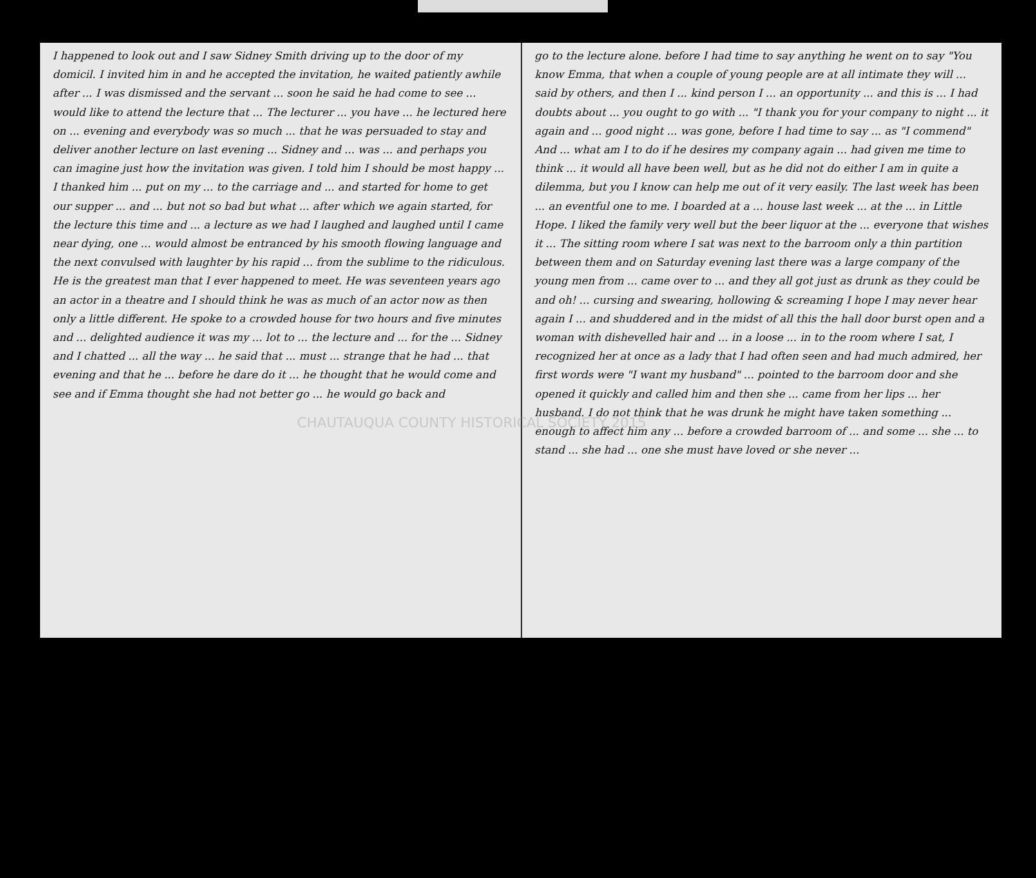I happened to look out and I saw Sidney Smith driving up to the door of my domicil. I invited him in and he accepted the invitation, he waited patiently awhile after ... I was dismissed and the servant ... soon he said he had come to see ... would like to attend the lecture that ... The lecturer ... you have ... he lectured here on ... evening and everybody was so much ... that he was persuaded to stay and deliver another lecture on last evening ... Sidney and ... was ... and perhaps you can imagine just how the invitation was given. I told him I should be most happy ... I thanked him ... put on my ... to the carriage and ... and started for home to get our supper ... and ... but not so bad but what ... after which we again started, for the lecture this time and ... a lecture as we had I laughed and laughed until I came near dying, one ... would almost be entranced by his smooth flowing language and the next convulsed with laughter by his rapid ... from the sublime to the ridiculous. He is the greatest man that I ever happened to meet. He was seventeen years ago an actor in a theatre and I should think he was as much of an actor now as then only a little different. He spoke to a crowded house for two hours and five minutes and ... delighted audience it was my ... lot to ... the lecture and ... for the ... Sidney and I chatted ... all the way ... he said that ... must ... strange that he had ... that evening and that he ... before he dare do it ... he thought that he would come and see and if Emma thought she had not better go ... he would go back and
go to the lecture alone. before I had time to say anything he went on to say "You know Emma, that when a couple of young people are at all intimate they will ... said by others, and then I ... kind person I ... an opportunity ... and this is ... I had doubts about ... you ought to go with ... "I thank you for your company to night ... it again and ... good night ... was gone, before I had time to say ... as "I commend" And ... what am I to do if he desires my company again ... had given me time to think ... it would all have been well, but as he did not do either I am in quite a dilemma, but you I know can help me out of it very easily. The last week has been ... an eventful one to me. I boarded at a ... house last week ... at the ... in Little Hope. I liked the family very well but the beer liquor at the ... everyone that wishes it ... The sitting room where I sat was next to the barroom only a thin partition between them and on Saturday evening last there was a large company of the young men from ... came over to ... and they all got just as drunk as they could be and oh! ... cursing and swearing, hollowing & screaming I hope I may never hear again I ... and shuddered and in the midst of all this the hall door burst open and a woman with dishevelled hair and ... in a loose ... in to the room where I sat, I recognized her at once as a lady that I had often seen and had much admired, her first words were "I want my husband" ... pointed to the barroom door and she opened it quickly and called him and then she ... came from her lips ... her husband. I do not think that he was drunk he might have taken something ... enough to affect him any ... before a crowded barroom of ... and some ... she ... to stand ... she had ... one she must have loved or she never ...
CHAUTAUQUA COUNTY HISTORICAL SOCIETY 2015